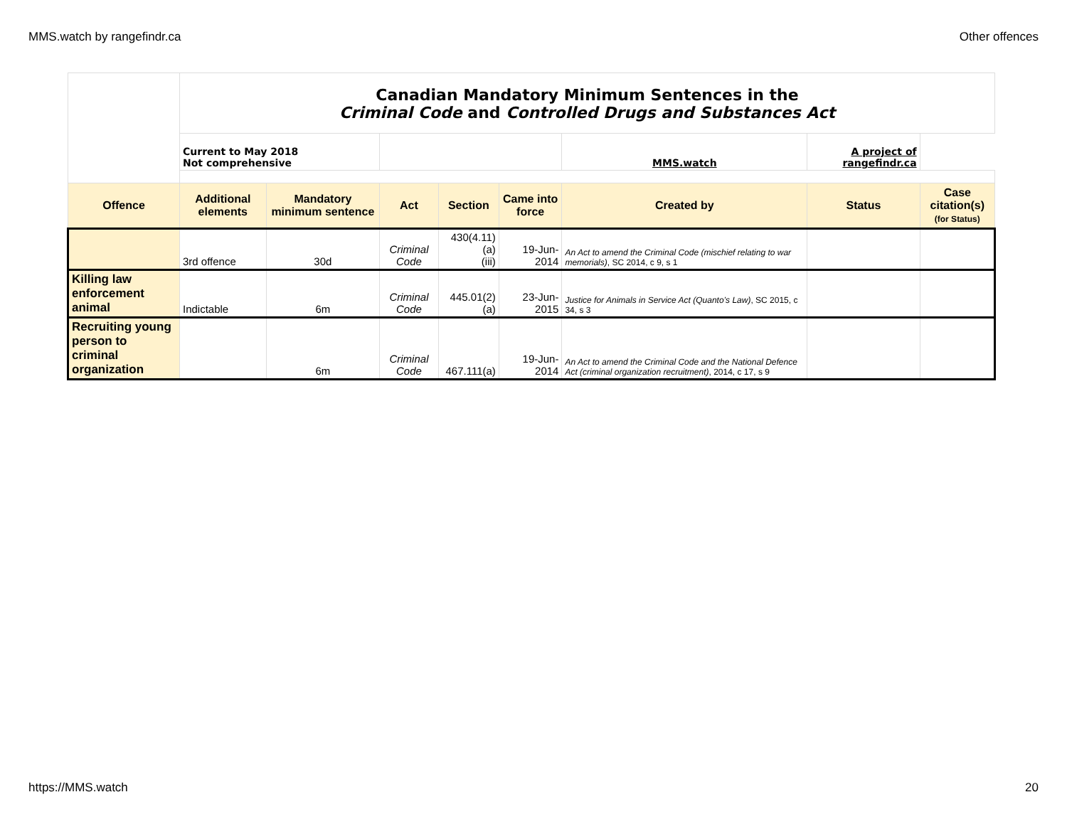MMS.watch by rangefindr.ca Other offences
| | Canadian Mandatory Minimum Sentences in the Criminal Code and Controlled Drugs and Substances Act | | | | | | | |
| | Current to May 2018 Not comprehensive | | | | | MMS.watch | A project of rangefindr.ca | |
| Offence | Additional elements | Mandatory minimum sentence | Act | Section | Came into force | Created by | Status | Case citation(s) (for Status) |
| | 3rd offence | 30d | Criminal Code | 430(4.11)(a) (iii) | 19-Jun-2014 | An Act to amend the Criminal Code (mischief relating to war memorials) , SC 2014, c 9, s 1 | | |
| Killing law enforcement animal | Indictable | 6m | Criminal Code | 445.01(2)(a) | 23-Jun-2015 | Justice for Animals in Service Act (Quanto’s Law) , SC 2015, c 34, s 3 | | |
| Recruiting young person to criminal organization | | 6m | Criminal Code | 467.111(a) | 19-Jun-2014 | An Act to amend the Criminal Code and the National Defence Act (criminal organization recruitment) , 2014, c 17, s 9 | | |
https://MMS.watch 20